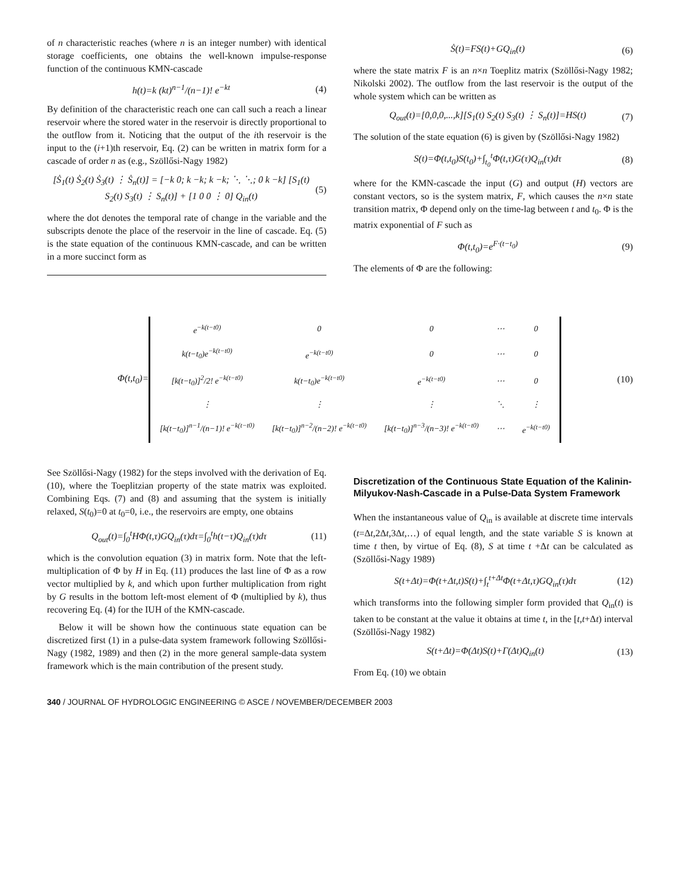of n characteristic reaches (where n is an integer number) with identical storage coefficients, one obtains the well-known impulse-response function of the continuous KMN-cascade
h(t)=k (kt)<sup>n−1</sup>/(n−1)! e<sup>−kt</sup> (4)
By definition of the characteristic reach one can call such a reach a linear reservoir where the stored water in the reservoir is directly proportional to the outflow from it. Noticing that the output of the ith reservoir is the input to the (i+1)th reservoir, Eq. (2) can be written in matrix form for a cascade of order n as (e.g., Szöllősi-Nagy 1982)
[Ṡ<sub>1</sub>(t) Ṡ<sub>2</sub>(t) Ṡ<sub>3</sub>(t) ⋮ Ṡ<sub>n</sub>(t)] = [−k 0; k −k; k −k; ⋱ ⋱; 0 k −k] [S<sub>1</sub>(t) S<sub>2</sub>(t) S<sub>3</sub>(t) ⋮ S<sub>n</sub>(t)] + [1 0 0 ⋮ 0] Q<sub>in</sub>(t) (5)
where the dot denotes the temporal rate of change in the variable and the subscripts denote the place of the reservoir in the line of cascade. Eq. (5) is the state equation of the continuous KMN-cascade, and can be written in a more succinct form as
Ṡ(t)=FS(t)+GQ<sub>in</sub>(t) (6)
where the state matrix F is an n×n Toeplitz matrix (Szöllősi-Nagy 1982; Nikolski 2002). The outflow from the last reservoir is the output of the whole system which can be written as
Q<sub>out</sub>(t)=[0,0,0,...,k][S<sub>1</sub>(t) S<sub>2</sub>(t) S<sub>3</sub>(t) ⋮ S<sub>n</sub>(t)]=HS(t) (7)
The solution of the state equation (6) is given by (Szöllősi-Nagy 1982)
S(t)=Φ(t,t<sub>0</sub>)S(t<sub>0</sub>)+∫<sub>t<sub>0</sub></sub><sup>t</sup>Φ(t,τ)G(τ)Q<sub>in</sub>(τ)dτ (8)
where for the KMN-cascade the input (G) and output (H) vectors are constant vectors, so is the system matrix, F, which causes the n×n state transition matrix, Φ depend only on the time-lag between t and t<sub>0</sub>. Φ is the matrix exponential of F such as
Φ(t,t<sub>0</sub>)=e<sup>F·(t−t<sub>0</sub>)</sup> (9)
The elements of Φ are the following:
Φ(t,t<sub>0</sub>)=
| e<sup>−k(t−t0)</sup> | 0 | 0 | ⋯ | 0 |
| k(t−t<sub>0</sub>)e<sup>−k(t−t0)</sup> | e<sup>−k(t−t0)</sup> | 0 | ⋯ | 0 |
| [k(t−t<sub>0</sub>)]<sup>2</sup>/2! e<sup>−k(t−t0)</sup> | k(t−t<sub>0</sub>)e<sup>−k(t−t0)</sup> | e<sup>−k(t−t0)</sup> | ⋯ | 0 |
| ⋮ | ⋮ | ⋮ | ⋱ | ⋮ |
| [k(t−t<sub>0</sub>)]<sup>n−1</sup>/(n−1)! e<sup>−k(t−t0)</sup> | [k(t−t<sub>0</sub>)]<sup>n−2</sup>/(n−2)! e<sup>−k(t−t0)</sup> | [k(t−t<sub>0</sub>)]<sup>n−3</sup>/(n−3)! e<sup>−k(t−t0)</sup> | ⋯ | e<sup>−k(t−t0)</sup> |
(10)
See Szöllősi-Nagy (1982) for the steps involved with the derivation of Eq. (10), where the Toeplitzian property of the state matrix was exploited. Combining Eqs. (7) and (8) and assuming that the system is initially relaxed, S(t<sub>0</sub>)=0 at t<sub>0</sub>=0, i.e., the reservoirs are empty, one obtains
Q<sub>out</sub>(t)=∫<sub>0</sub><sup>t</sup>HΦ(t,τ)GQ<sub>in</sub>(τ)dτ=∫<sub>0</sub><sup>t</sup>h(t−τ)Q<sub>in</sub>(τ)dτ (11)
which is the convolution equation (3) in matrix form. Note that the left-multiplication of Φ by H in Eq. (11) produces the last line of Φ as a row vector multiplied by k, and which upon further multiplication from right by G results in the bottom left-most element of Φ (multiplied by k), thus recovering Eq. (4) for the IUH of the KMN-cascade.
Below it will be shown how the continuous state equation can be discretized first (1) in a pulse-data system framework following Szöllősi-Nagy (1982, 1989) and then (2) in the more general sample-data system framework which is the main contribution of the present study.
Discretization of the Continuous State Equation of the Kalinin-Milyukov-Nash-Cascade in a Pulse-Data System Framework
When the instantaneous value of Q<sub>in</sub> is available at discrete time intervals (t=Δt,2Δt,3Δt,…) of equal length, and the state variable S is known at time t then, by virtue of Eq. (8), S at time t +Δt can be calculated as (Szöllősi-Nagy 1989)
S(t+Δt)=Φ(t+Δt,t)S(t)+∫<sub>t</sub><sup>t+Δt</sup>Φ(t+Δt,τ)GQ<sub>in</sub>(τ)dτ (12)
which transforms into the following simpler form provided that Q<sub>in</sub>(t) is taken to be constant at the value it obtains at time t, in the [t,t+Δt) interval (Szöllősi-Nagy 1982)
S(t+Δt)=Φ(Δt)S(t)+Γ(Δt)Q<sub>in</sub>(t) (13)
From Eq. (10) we obtain
340 / JOURNAL OF HYDROLOGIC ENGINEERING © ASCE / NOVEMBER/DECEMBER 2003